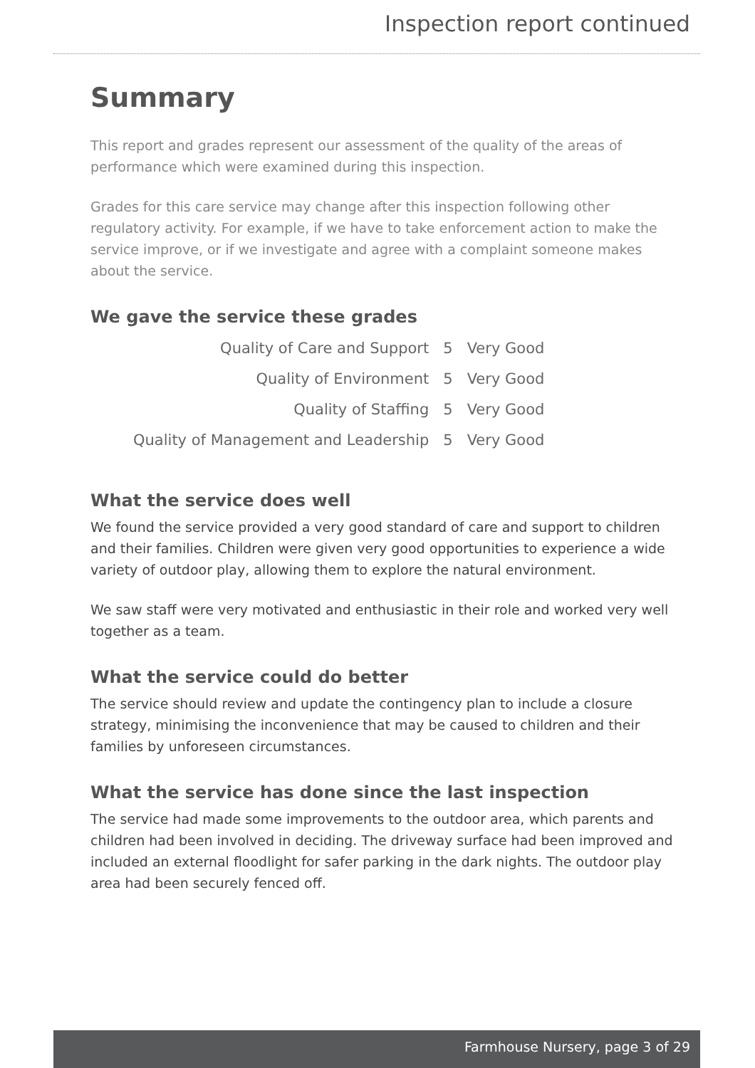Inspection report continued
Summary
This report and grades represent our assessment of the quality of the areas of performance which were examined during this inspection.
Grades for this care service may change after this inspection following other regulatory activity. For example, if we have to take enforcement action to make the service improve, or if we investigate and agree with a complaint someone makes about the service.
We gave the service these grades
| Quality of Care and Support | 5 | Very Good |
| Quality of Environment | 5 | Very Good |
| Quality of Staffing | 5 | Very Good |
| Quality of Management and Leadership | 5 | Very Good |
What the service does well
We found the service provided a very good standard of care and support to children and their families. Children were given very good opportunities to experience a wide variety of outdoor play, allowing them to explore the natural environment.
We saw staff were very motivated and enthusiastic in their role and worked very well together as a team.
What the service could do better
The service should review and update the contingency plan to include a closure strategy, minimising the inconvenience that may be caused to children and their families by unforeseen circumstances.
What the service has done since the last inspection
The service had made some improvements to the outdoor area, which parents and children had been involved in deciding. The driveway surface had been improved and included an external floodlight for safer parking in the dark nights. The outdoor play area had been securely fenced off.
Farmhouse Nursery, page 3 of 29